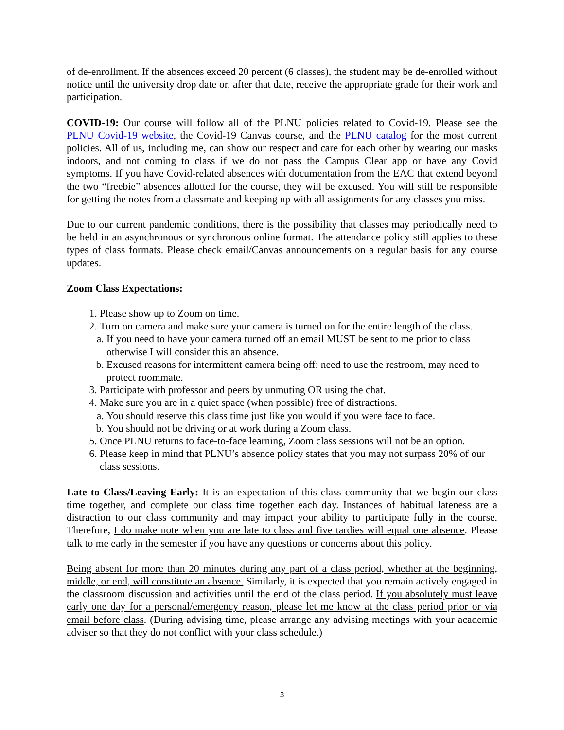of de-enrollment. If the absences exceed 20 percent (6 classes), the student may be de-enrolled without notice until the university drop date or, after that date, receive the appropriate grade for their work and participation.
COVID-19: Our course will follow all of the PLNU policies related to Covid-19. Please see the PLNU Covid-19 website, the Covid-19 Canvas course, and the PLNU catalog for the most current policies. All of us, including me, can show our respect and care for each other by wearing our masks indoors, and not coming to class if we do not pass the Campus Clear app or have any Covid symptoms. If you have Covid-related absences with documentation from the EAC that extend beyond the two “freebie” absences allotted for the course, they will be excused. You will still be responsible for getting the notes from a classmate and keeping up with all assignments for any classes you miss.
Due to our current pandemic conditions, there is the possibility that classes may periodically need to be held in an asynchronous or synchronous online format. The attendance policy still applies to these types of class formats. Please check email/Canvas announcements on a regular basis for any course updates.
Zoom Class Expectations:
1. Please show up to Zoom on time.
2. Turn on camera and make sure your camera is turned on for the entire length of the class.
a. If you need to have your camera turned off an email MUST be sent to me prior to class otherwise I will consider this an absence.
b. Excused reasons for intermittent camera being off: need to use the restroom, may need to protect roommate.
3. Participate with professor and peers by unmuting OR using the chat.
4. Make sure you are in a quiet space (when possible) free of distractions.
a. You should reserve this class time just like you would if you were face to face.
b. You should not be driving or at work during a Zoom class.
5. Once PLNU returns to face-to-face learning, Zoom class sessions will not be an option.
6. Please keep in mind that PLNU’s absence policy states that you may not surpass 20% of our class sessions.
Late to Class/Leaving Early: It is an expectation of this class community that we begin our class time together, and complete our class time together each day. Instances of habitual lateness are a distraction to our class community and may impact your ability to participate fully in the course. Therefore, I do make note when you are late to class and five tardies will equal one absence. Please talk to me early in the semester if you have any questions or concerns about this policy.
Being absent for more than 20 minutes during any part of a class period, whether at the beginning, middle, or end, will constitute an absence. Similarly, it is expected that you remain actively engaged in the classroom discussion and activities until the end of the class period. If you absolutely must leave early one day for a personal/emergency reason, please let me know at the class period prior or via email before class. (During advising time, please arrange any advising meetings with your academic adviser so that they do not conflict with your class schedule.)
3